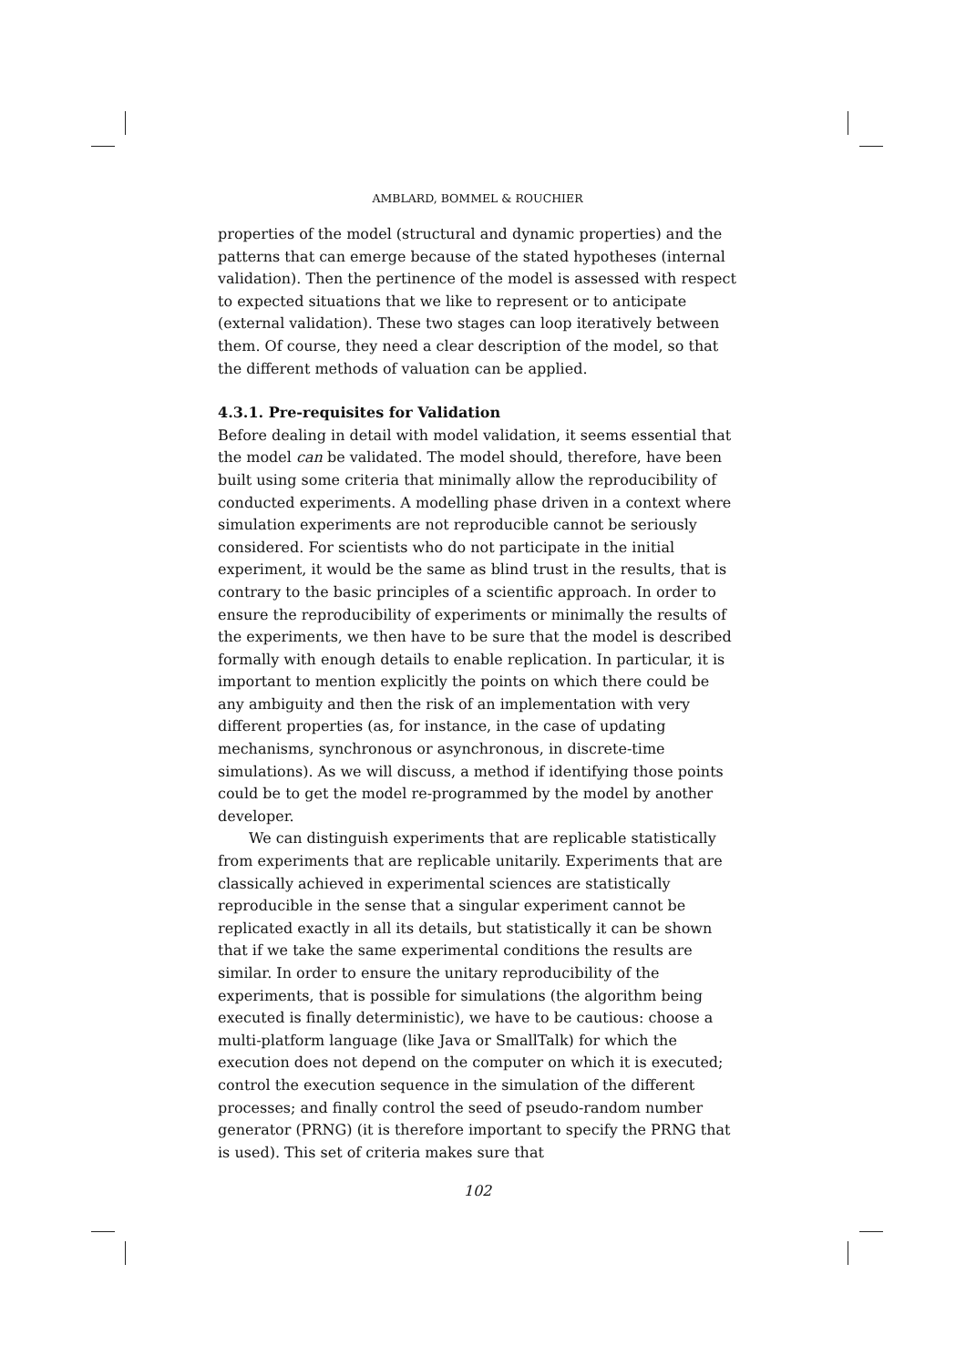AMBLARD, BOMMEL & ROUCHIER
properties of the model (structural and dynamic properties) and the patterns that can emerge because of the stated hypotheses (internal validation). Then the pertinence of the model is assessed with respect to expected situations that we like to represent or to anticipate (external validation). These two stages can loop iteratively between them. Of course, they need a clear description of the model, so that the different methods of valuation can be applied.
4.3.1. Pre-requisites for Validation
Before dealing in detail with model validation, it seems essential that the model can be validated. The model should, therefore, have been built using some criteria that minimally allow the reproducibility of conducted experiments. A modelling phase driven in a context where simulation experiments are not reproducible cannot be seriously considered. For scientists who do not participate in the initial experiment, it would be the same as blind trust in the results, that is contrary to the basic principles of a scientific approach. In order to ensure the reproducibility of experiments or minimally the results of the experiments, we then have to be sure that the model is described formally with enough details to enable replication. In particular, it is important to mention explicitly the points on which there could be any ambiguity and then the risk of an implementation with very different properties (as, for instance, in the case of updating mechanisms, synchronous or asynchronous, in discrete-time simulations). As we will discuss, a method if identifying those points could be to get the model re-programmed by the model by another developer.
We can distinguish experiments that are replicable statistically from experiments that are replicable unitarily. Experiments that are classically achieved in experimental sciences are statistically reproducible in the sense that a singular experiment cannot be replicated exactly in all its details, but statistically it can be shown that if we take the same experimental conditions the results are similar. In order to ensure the unitary reproducibility of the experiments, that is possible for simulations (the algorithm being executed is finally deterministic), we have to be cautious: choose a multi-platform language (like Java or SmallTalk) for which the execution does not depend on the computer on which it is executed; control the execution sequence in the simulation of the different processes; and finally control the seed of pseudo-random number generator (PRNG) (it is therefore important to specify the PRNG that is used). This set of criteria makes sure that
102